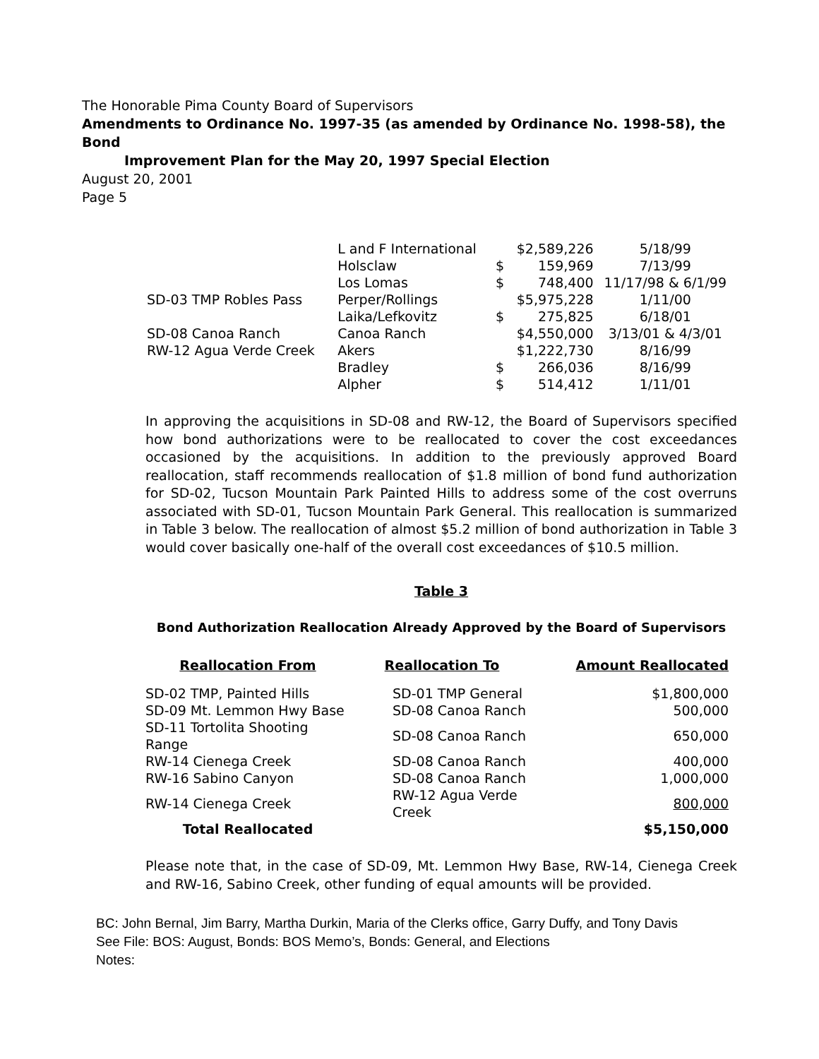The Honorable Pima County Board of Supervisors
Amendments to Ordinance No. 1997-35 (as amended by Ordinance No. 1998-58), the Bond
Improvement Plan for the May 20, 1997 Special Election
August 20, 2001
Page 5
| | L and F International | | $2,589,226 | 5/18/99 |
| | Holsclaw | $ | 159,969 | 7/13/99 |
| | Los Lomas | $ | 748,400 | 11/17/98 & 6/1/99 |
| SD-03 TMP Robles Pass | Perper/Rollings | | $5,975,228 | 1/11/00 |
| | Laika/Lefkovitz | $ | 275,825 | 6/18/01 |
| SD-08 Canoa Ranch | Canoa Ranch | | $4,550,000 | 3/13/01 & 4/3/01 |
| RW-12 Agua Verde Creek | Akers | | $1,222,730 | 8/16/99 |
| | Bradley | $ | 266,036 | 8/16/99 |
| | Alpher | $ | 514,412 | 1/11/01 |
In approving the acquisitions in SD-08 and RW-12, the Board of Supervisors specified how bond authorizations were to be reallocated to cover the cost exceedances occasioned by the acquisitions. In addition to the previously approved Board reallocation, staff recommends reallocation of $1.8 million of bond fund authorization for SD-02, Tucson Mountain Park Painted Hills to address some of the cost overruns associated with SD-01, Tucson Mountain Park General. This reallocation is summarized in Table 3 below. The reallocation of almost $5.2 million of bond authorization in Table 3 would cover basically one-half of the overall cost exceedances of $10.5 million.
Table 3
Bond Authorization Reallocation Already Approved by the Board of Supervisors
| Reallocation From | Reallocation To | Amount Reallocated |
| --- | --- | --- |
| SD-02 TMP, Painted Hills | SD-01 TMP General | $1,800,000 |
| SD-09 Mt. Lemmon Hwy Base | SD-08 Canoa Ranch | 500,000 |
| SD-11 Tortolita Shooting Range | SD-08 Canoa Ranch | 650,000 |
| RW-14 Cienega Creek | SD-08 Canoa Ranch | 400,000 |
| RW-16 Sabino Canyon | SD-08 Canoa Ranch | 1,000,000 |
| RW-14 Cienega Creek | RW-12 Agua Verde Creek | 800,000 |
| Total Reallocated | | $5,150,000 |
Please note that, in the case of SD-09, Mt. Lemmon Hwy Base, RW-14, Cienega Creek and RW-16, Sabino Creek, other funding of equal amounts will be provided.
BC: John Bernal, Jim Barry, Martha Durkin, Maria of the Clerks office, Garry Duffy, and Tony Davis
See File: BOS: August, Bonds: BOS Memo’s, Bonds: General, and Elections
Notes: